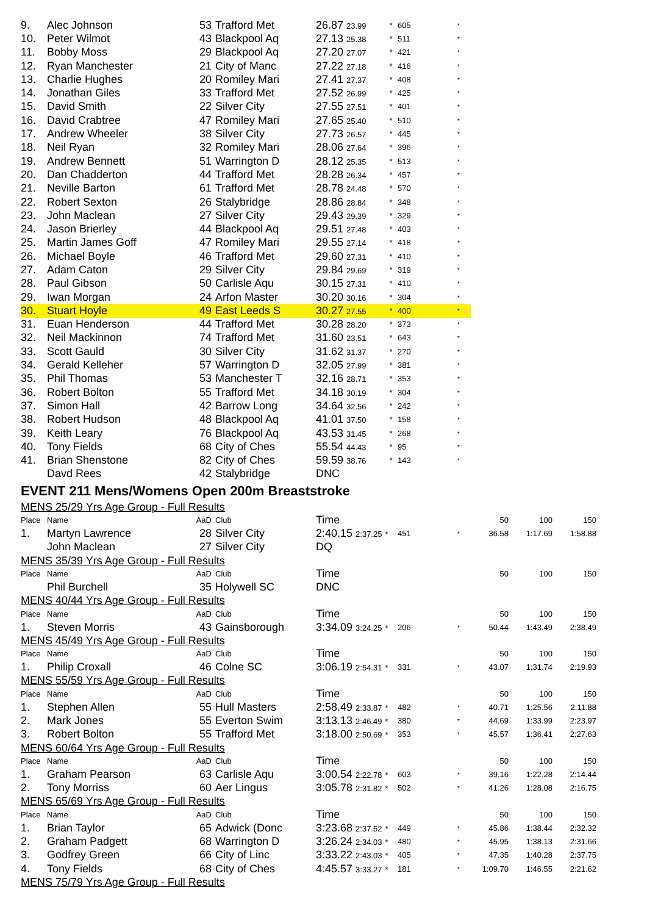| 9. | Alec Johnson | 53 | Trafford Met | 26.87 23.99 | * | 605 | * |
| 10. | Peter Wilmot | 43 | Blackpool Aq | 27.13 25.38 | * | 511 | * |
| 11. | Bobby Moss | 29 | Blackpool Aq | 27.20 27.07 | * | 421 | * |
| 12. | Ryan Manchester | 21 | City of Manc | 27.22 27.18 | * | 416 | * |
| 13. | Charlie Hughes | 20 | Romiley Mari | 27.41 27.37 | * | 408 | * |
| 14. | Jonathan Giles | 33 | Trafford Met | 27.52 26.99 | * | 425 | * |
| 15. | David Smith | 22 | Silver City | 27.55 27.51 | * | 401 | * |
| 16. | David Crabtree | 47 | Romiley Mari | 27.65 25.40 | * | 510 | * |
| 17. | Andrew Wheeler | 38 | Silver City | 27.73 26.57 | * | 445 | * |
| 18. | Neil Ryan | 32 | Romiley Mari | 28.06 27.64 | * | 396 | * |
| 19. | Andrew Bennett | 51 | Warrington D | 28.12 25.35 | * | 513 | * |
| 20. | Dan Chadderton | 44 | Trafford Met | 28.28 26.34 | * | 457 | * |
| 21. | Neville Barton | 61 | Trafford Met | 28.78 24.48 | * | 570 | * |
| 22. | Robert Sexton | 26 | Stalybridge | 28.86 28.84 | * | 348 | * |
| 23. | John Maclean | 27 | Silver City | 29.43 29.39 | * | 329 | * |
| 24. | Jason Brierley | 44 | Blackpool Aq | 29.51 27.48 | * | 403 | * |
| 25. | Martin James Goff | 47 | Romiley Mari | 29.55 27.14 | * | 418 | * |
| 26. | Michael Boyle | 46 | Trafford Met | 29.60 27.31 | * | 410 | * |
| 27. | Adam Caton | 29 | Silver City | 29.84 29.69 | * | 319 | * |
| 28. | Paul Gibson | 50 | Carlisle Aqu | 30.15 27.31 | * | 410 | * |
| 29. | Iwan Morgan | 24 | Arfon Master | 30.20 30.16 | * | 304 | * |
| 30. | Stuart Hoyle | 49 | East Leeds S | 30.27 27.55 | * | 400 | * |
| 31. | Euan Henderson | 44 | Trafford Met | 30.28 28.20 | * | 373 | * |
| 32. | Neil Mackinnon | 74 | Trafford Met | 31.60 23.51 | * | 643 | * |
| 33. | Scott Gauld | 30 | Silver City | 31.62 31.37 | * | 270 | * |
| 34. | Gerald Kelleher | 57 | Warrington D | 32.05 27.99 | * | 381 | * |
| 35. | Phil Thomas | 53 | Manchester T | 32.16 28.71 | * | 353 | * |
| 36. | Robert Bolton | 55 | Trafford Met | 34.18 30.19 | * | 304 | * |
| 37. | Simon Hall | 42 | Barrow Long | 34.64 32.56 | * | 242 | * |
| 38. | Robert Hudson | 48 | Blackpool Aq | 41.01 37.50 | * | 158 | * |
| 39. | Keith Leary | 76 | Blackpool Aq | 43.53 31.45 | * | 268 | * |
| 40. | Tony Fields | 68 | City of Ches | 55.54 44.43 | * | 95 | * |
| 41. | Brian Shenstone | 82 | City of Ches | 59.59 38.76 | * | 143 | * |
| | Davd Rees | 42 | Stalybridge | DNC | | | |
EVENT 211 Mens/Womens Open 200m Breaststroke
| MENS 25/29 Yrs Age Group - Full Results | | | | | | | | | | |
| Place | Name | AaD | Club | Time | | | | 50 | 100 | 150 |
| 1. | Martyn Lawrence | 28 | Silver City | 2:40.15 2:37.25 * | | 451 | * | 36.58 | 1:17.69 | 1:58.88 |
| | John Maclean | 27 | Silver City | DQ | | | | | | |
| MENS 35/39 Yrs Age Group - Full Results | | | | | | | | | | |
| Place | Name | AaD | Club | Time | | | | 50 | 100 | 150 |
| | Phil Burchell | 35 | Holywell SC | DNC | | | | | | |
| MENS 40/44 Yrs Age Group - Full Results | | | | | | | | | | |
| Place | Name | AaD | Club | Time | | | | 50 | 100 | 150 |
| 1. | Steven Morris | 43 | Gainsborough | 3:34.09 3:24.25 * | | 206 | * | 50.44 | 1:43.49 | 2:38.49 |
| MENS 45/49 Yrs Age Group - Full Results | | | | | | | | | | |
| Place | Name | AaD | Club | Time | | | | 50 | 100 | 150 |
| 1. | Philip Croxall | 46 | Colne SC | 3:06.19 2:54.31 * | | 331 | * | 43.07 | 1:31.74 | 2:19.93 |
| MENS 55/59 Yrs Age Group - Full Results | | | | | | | | | | |
| Place | Name | AaD | Club | Time | | | | 50 | 100 | 150 |
| 1. | Stephen Allen | 55 | Hull Masters | 2:58.49 2:33.87 * | | 482 | * | 40.71 | 1:25.56 | 2:11.88 |
| 2. | Mark Jones | 55 | Everton Swim | 3:13.13 2:46.49 * | | 380 | * | 44.69 | 1:33.99 | 2:23.97 |
| 3. | Robert Bolton | 55 | Trafford Met | 3:18.00 2:50.69 * | | 353 | * | 45.57 | 1:36.41 | 2:27.63 |
| MENS 60/64 Yrs Age Group - Full Results | | | | | | | | | | |
| Place | Name | AaD | Club | Time | | | | 50 | 100 | 150 |
| 1. | Graham Pearson | 63 | Carlisle Aqu | 3:00.54 2:22.78 * | | 603 | * | 39.16 | 1:22.28 | 2:14.44 |
| 2. | Tony Morriss | 60 | Aer Lingus | 3:05.78 2:31.82 * | | 502 | * | 41.26 | 1:28.08 | 2:16.75 |
| MENS 65/69 Yrs Age Group - Full Results | | | | | | | | | | |
| Place | Name | AaD | Club | Time | | | | 50 | 100 | 150 |
| 1. | Brian Taylor | 65 | Adwick (Donc | 3:23.68 2:37.52 * | | 449 | * | 45.86 | 1:38.44 | 2:32.32 |
| 2. | Graham Padgett | 68 | Warrington D | 3:26.24 2:34.03 * | | 480 | * | 45.95 | 1:38.13 | 2:31.66 |
| 3. | Godfrey Green | 66 | City of Linc | 3:33.22 2:43.03 * | | 405 | * | 47.35 | 1:40.28 | 2:37.75 |
| 4. | Tony Fields | 68 | City of Ches | 4:45.57 3:33.27 * | | 181 | * | 1:09.70 | 1:46.55 | 2:21.62 |
| MENS 75/79 Yrs Age Group - Full Results | | | | | | | | | | |